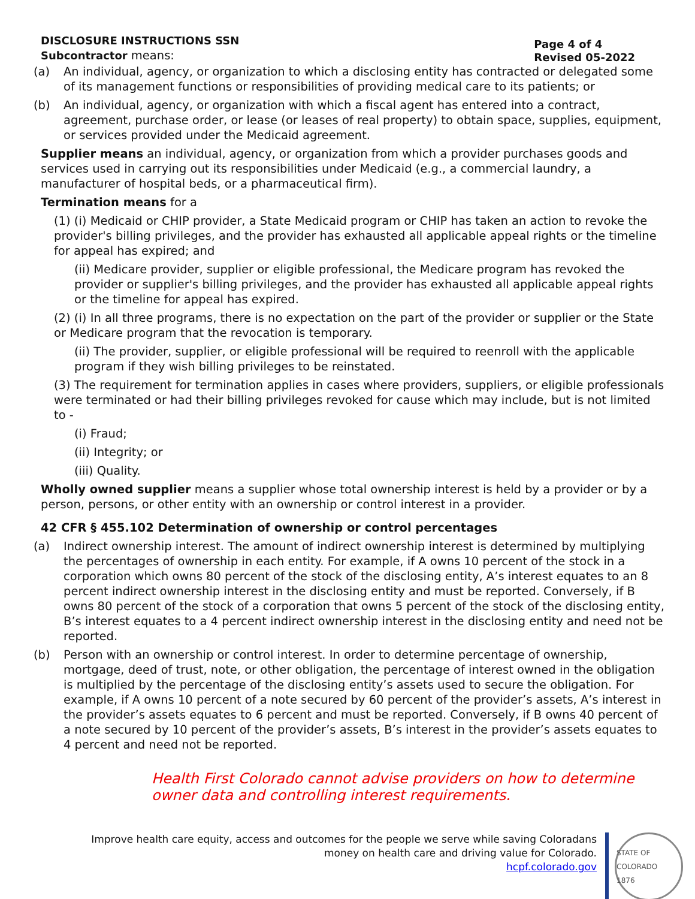DISCLOSURE INSTRUCTIONS SSN
Subcontractor means:
Page 4 of 4
Revised 05-2022
(a) An individual, agency, or organization to which a disclosing entity has contracted or delegated some of its management functions or responsibilities of providing medical care to its patients; or
(b) An individual, agency, or organization with which a fiscal agent has entered into a contract, agreement, purchase order, or lease (or leases of real property) to obtain space, supplies, equipment, or services provided under the Medicaid agreement.
Supplier means an individual, agency, or organization from which a provider purchases goods and services used in carrying out its responsibilities under Medicaid (e.g., a commercial laundry, a manufacturer of hospital beds, or a pharmaceutical firm).
Termination means for a
(1) (i) Medicaid or CHIP provider, a State Medicaid program or CHIP has taken an action to revoke the provider's billing privileges, and the provider has exhausted all applicable appeal rights or the timeline for appeal has expired; and
(ii) Medicare provider, supplier or eligible professional, the Medicare program has revoked the provider or supplier's billing privileges, and the provider has exhausted all applicable appeal rights or the timeline for appeal has expired.
(2) (i) In all three programs, there is no expectation on the part of the provider or supplier or the State or Medicare program that the revocation is temporary.
(ii) The provider, supplier, or eligible professional will be required to reenroll with the applicable program if they wish billing privileges to be reinstated.
(3) The requirement for termination applies in cases where providers, suppliers, or eligible professionals were terminated or had their billing privileges revoked for cause which may include, but is not limited to -
(i) Fraud;
(ii) Integrity; or
(iii) Quality.
Wholly owned supplier means a supplier whose total ownership interest is held by a provider or by a person, persons, or other entity with an ownership or control interest in a provider.
42 CFR § 455.102 Determination of ownership or control percentages
(a) Indirect ownership interest. The amount of indirect ownership interest is determined by multiplying the percentages of ownership in each entity. For example, if A owns 10 percent of the stock in a corporation which owns 80 percent of the stock of the disclosing entity, A’s interest equates to an 8 percent indirect ownership interest in the disclosing entity and must be reported. Conversely, if B owns 80 percent of the stock of a corporation that owns 5 percent of the stock of the disclosing entity, B’s interest equates to a 4 percent indirect ownership interest in the disclosing entity and need not be reported.
(b) Person with an ownership or control interest. In order to determine percentage of ownership, mortgage, deed of trust, note, or other obligation, the percentage of interest owned in the obligation is multiplied by the percentage of the disclosing entity’s assets used to secure the obligation. For example, if A owns 10 percent of a note secured by 60 percent of the provider’s assets, A’s interest in the provider’s assets equates to 6 percent and must be reported. Conversely, if B owns 40 percent of a note secured by 10 percent of the provider’s assets, B’s interest in the provider’s assets equates to 4 percent and need not be reported.
Health First Colorado cannot advise providers on how to determine owner data and controlling interest requirements.
Improve health care equity, access and outcomes for the people we serve while saving Coloradans
money on health care and driving value for Colorado.
hcpf.colorado.gov
STATE OF COLORADO
1876